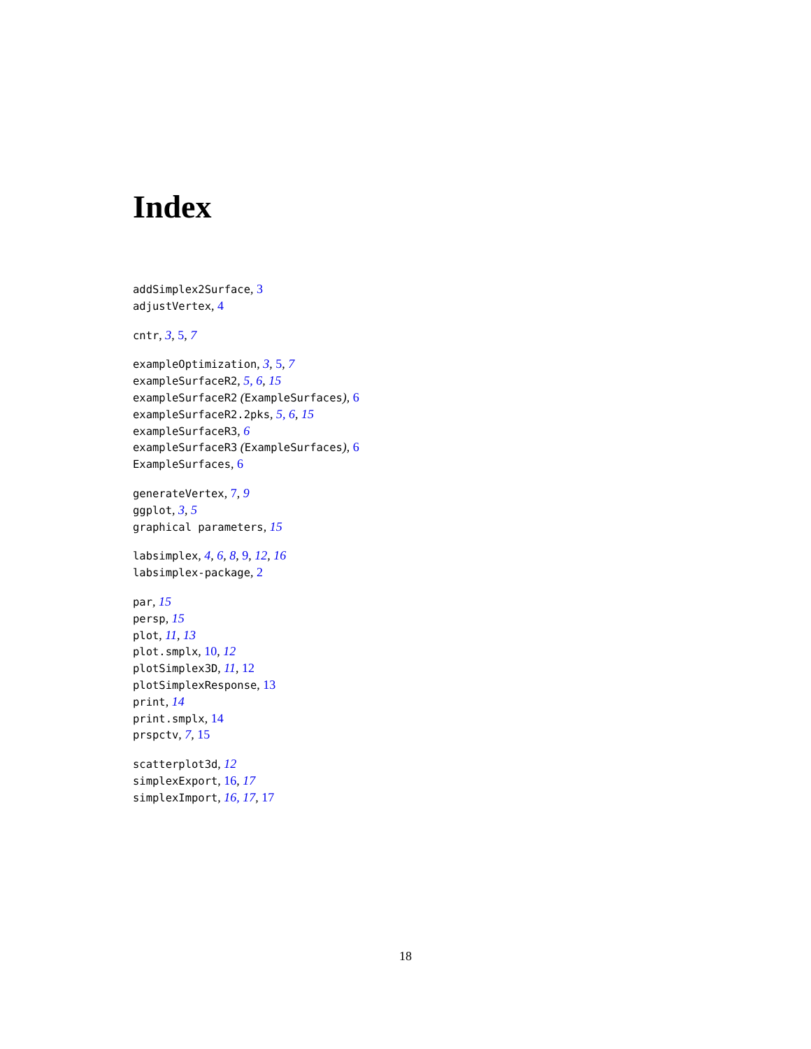Index
addSimplex2Surface, 3
adjustVertex, 4
cntr, 3, 5, 7
exampleOptimization, 3, 5, 7
exampleSurfaceR2, 5, 6, 15
exampleSurfaceR2 (ExampleSurfaces), 6
exampleSurfaceR2.2pks, 5, 6, 15
exampleSurfaceR3, 6
exampleSurfaceR3 (ExampleSurfaces), 6
ExampleSurfaces, 6
generateVertex, 7, 9
ggplot, 3, 5
graphical parameters, 15
labsimplex, 4, 6, 8, 9, 12, 16
labsimplex-package, 2
par, 15
persp, 15
plot, 11, 13
plot.smplx, 10, 12
plotSimplex3D, 11, 12
plotSimplexResponse, 13
print, 14
print.smplx, 14
prspctv, 7, 15
scatterplot3d, 12
simplexExport, 16, 17
simplexImport, 16, 17, 17
18